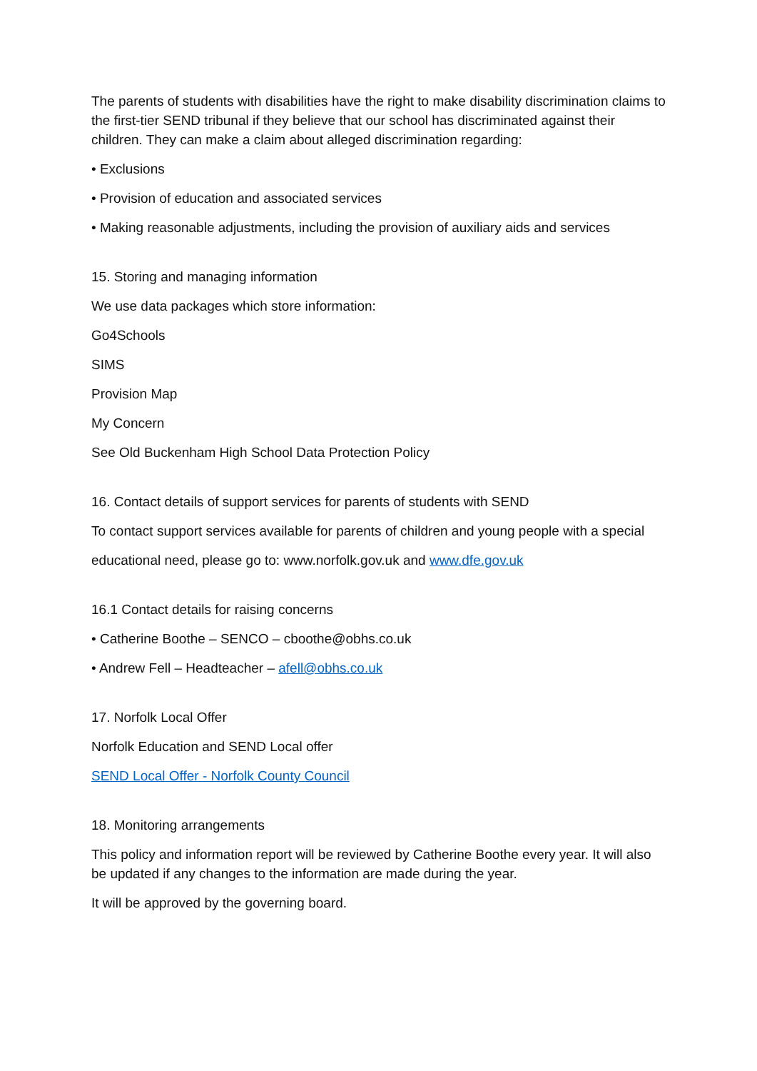The parents of students with disabilities have the right to make disability discrimination claims to the first-tier SEND tribunal if they believe that our school has discriminated against their children. They can make a claim about alleged discrimination regarding:
• Exclusions
• Provision of education and associated services
• Making reasonable adjustments, including the provision of auxiliary aids and services
15. Storing and managing information
We use data packages which store information:
Go4Schools
SIMS
Provision Map
My Concern
See Old Buckenham High School Data Protection Policy
16. Contact details of support services for parents of students with SEND
To contact support services available for parents of children and young people with a special
educational need, please go to: www.norfolk.gov.uk and www.dfe.gov.uk
16.1 Contact details for raising concerns
• Catherine Boothe – SENCO – cboothe@obhs.co.uk
• Andrew Fell – Headteacher – afell@obhs.co.uk
17. Norfolk Local Offer
Norfolk Education and SEND Local offer
SEND Local Offer - Norfolk County Council
18. Monitoring arrangements
This policy and information report will be reviewed by Catherine Boothe every year. It will also be updated if any changes to the information are made during the year.
It will be approved by the governing board.